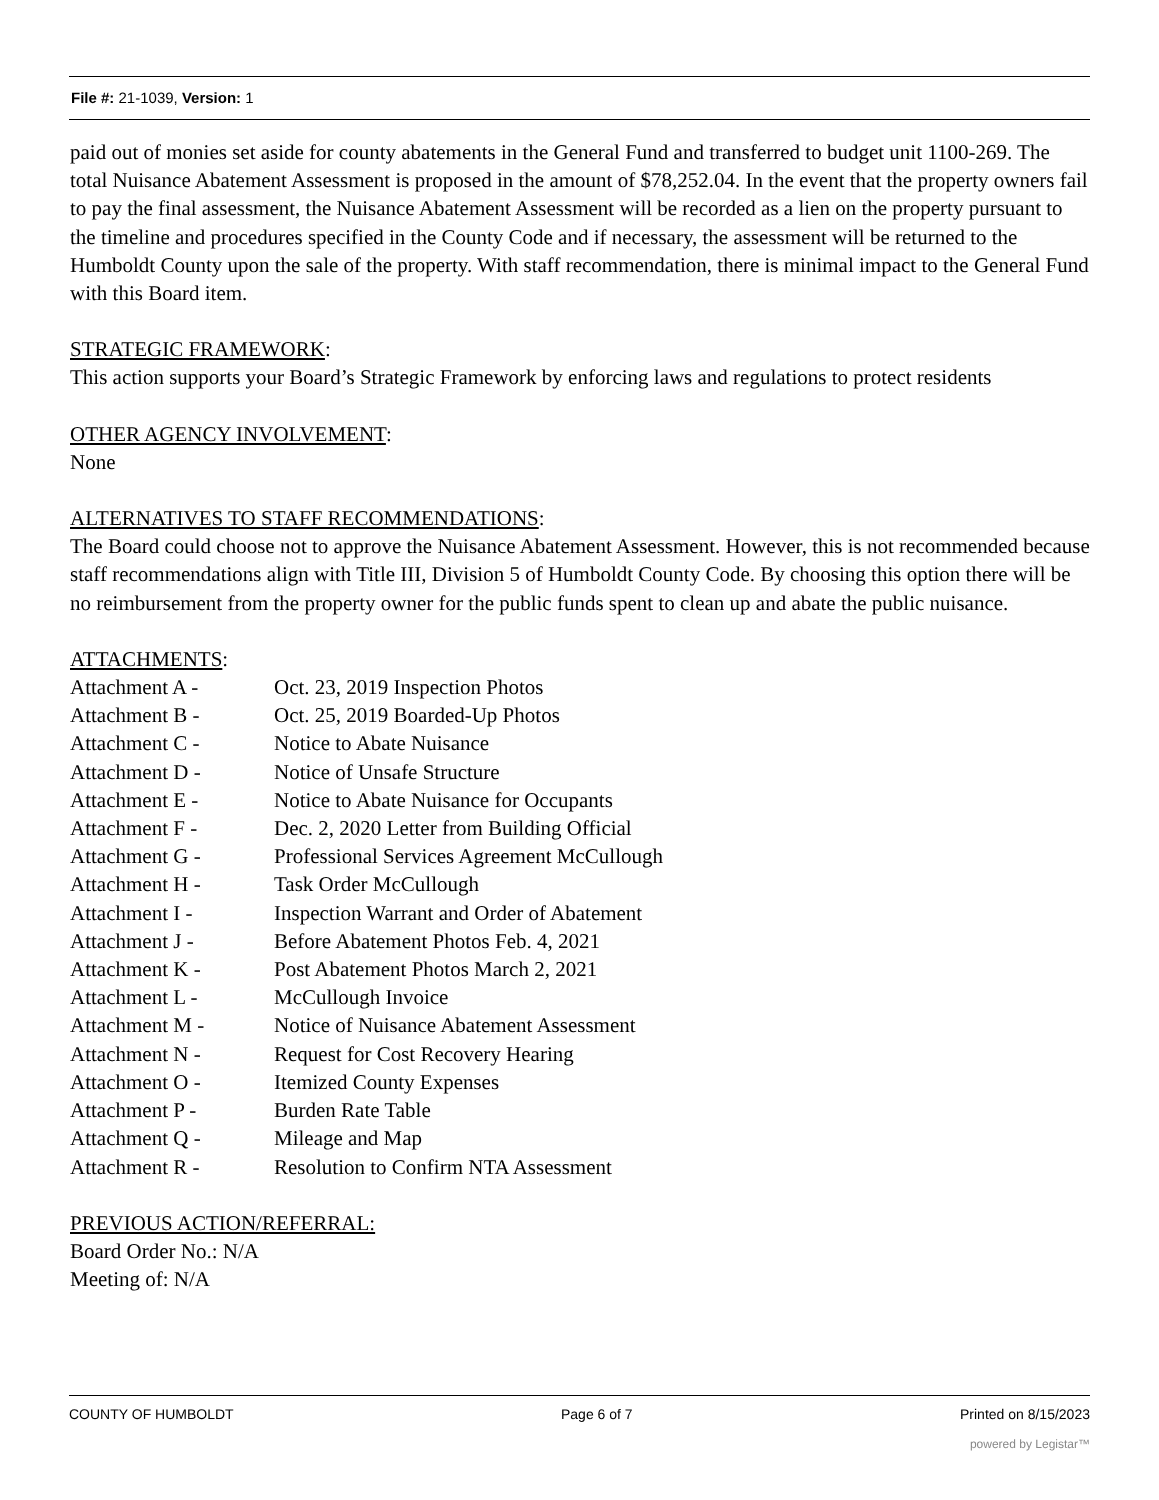File #: 21-1039, Version: 1
paid out of monies set aside for county abatements in the General Fund and transferred to budget unit 1100-269. The total Nuisance Abatement Assessment is proposed in the amount of $78,252.04. In the event that the property owners fail to pay the final assessment, the Nuisance Abatement Assessment will be recorded as a lien on the property pursuant to the timeline and procedures specified in the County Code and if necessary, the assessment will be returned to the Humboldt County upon the sale of the property. With staff recommendation, there is minimal impact to the General Fund with this Board item.
STRATEGIC FRAMEWORK:
This action supports your Board’s Strategic Framework by enforcing laws and regulations to protect residents
OTHER AGENCY INVOLVEMENT:
None
ALTERNATIVES TO STAFF RECOMMENDATIONS:
The Board could choose not to approve the Nuisance Abatement Assessment. However, this is not recommended because staff recommendations align with Title III, Division 5 of Humboldt County Code. By choosing this option there will be no reimbursement from the property owner for the public funds spent to clean up and abate the public nuisance.
ATTACHMENTS:
| Attachment A - | Oct. 23, 2019 Inspection Photos |
| Attachment B - | Oct. 25, 2019 Boarded-Up Photos |
| Attachment C - | Notice to Abate Nuisance |
| Attachment D - | Notice of Unsafe Structure |
| Attachment E - | Notice to Abate Nuisance for Occupants |
| Attachment F - | Dec. 2, 2020 Letter from Building Official |
| Attachment G - | Professional Services Agreement McCullough |
| Attachment H - | Task Order McCullough |
| Attachment I - | Inspection Warrant and Order of Abatement |
| Attachment J - | Before Abatement Photos Feb. 4, 2021 |
| Attachment K - | Post Abatement Photos March 2, 2021 |
| Attachment L - | McCullough Invoice |
| Attachment M - | Notice of Nuisance Abatement Assessment |
| Attachment N - | Request for Cost Recovery Hearing |
| Attachment O - | Itemized County Expenses |
| Attachment P - | Burden Rate Table |
| Attachment Q - | Mileage and Map |
| Attachment R - | Resolution to Confirm NTA Assessment |
PREVIOUS ACTION/REFERRAL:
Board Order No.: N/A
Meeting of: N/A
COUNTY OF HUMBOLDT Page 6 of 7 Printed on 8/15/2023
powered by Legistar™